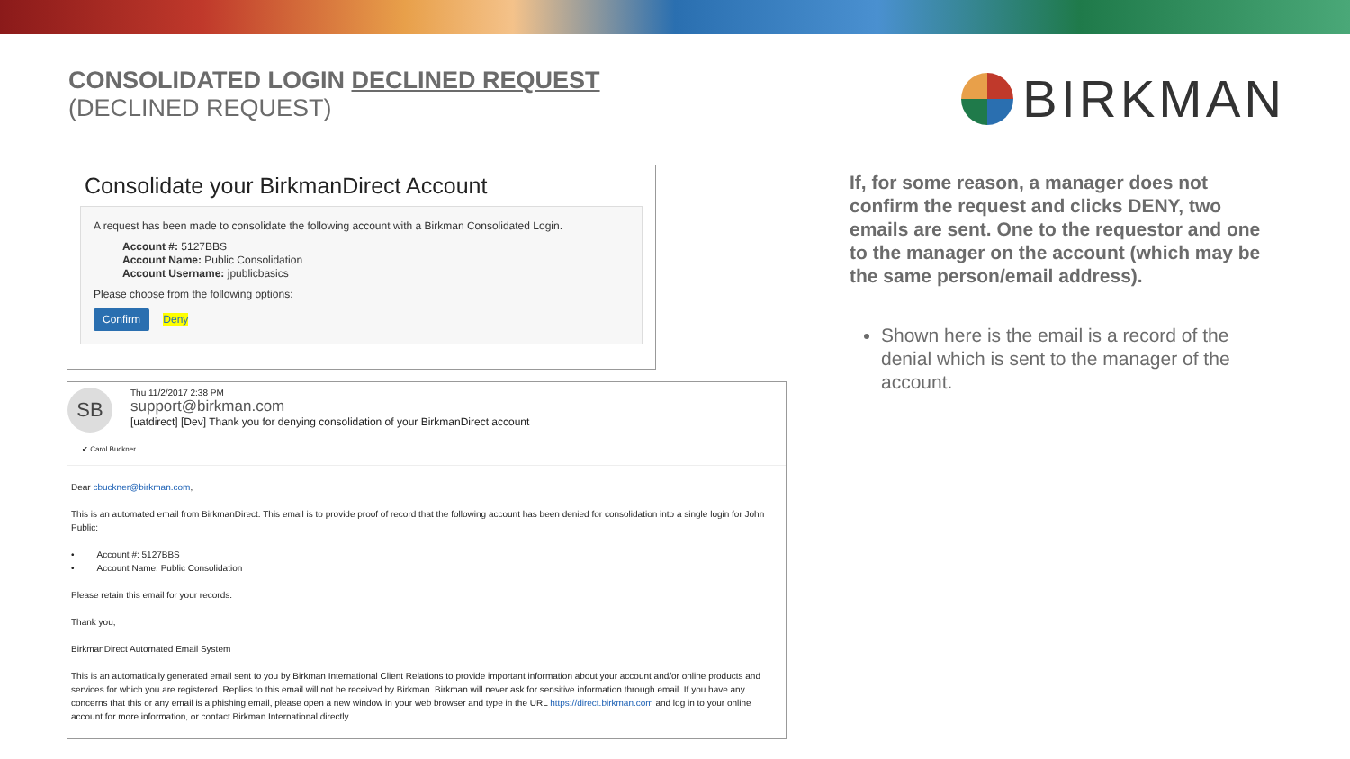CONSOLIDATED LOGIN DECLINED REQUEST
(DECLINED REQUEST)
BIRKMAN
Consolidate your BirkmanDirect Account
A request has been made to consolidate the following account with a Birkman Consolidated Login.
Account #: 5127BBS
Account Name: Public Consolidation
Account Username: jpublicbasics
Please choose from the following options:
Confirm Deny
SB
Thu 11/2/2017 2:38 PM
support@birkman.com
[uatdirect] [Dev] Thank you for denying consolidation of your BirkmanDirect account
✔ Carol Buckner
Dear cbuckner@birkman.com,
This is an automated email from BirkmanDirect. This email is to provide proof of record that the following account has been denied for consolidation into a single login for John Public:
• Account #: 5127BBS
• Account Name: Public Consolidation
Please retain this email for your records.
Thank you,
BirkmanDirect Automated Email System
This is an automatically generated email sent to you by Birkman International Client Relations to provide important information about your account and/or online products and services for which you are registered. Replies to this email will not be received by Birkman. Birkman will never ask for sensitive information through email. If you have any concerns that this or any email is a phishing email, please open a new window in your web browser and type in the URL https://direct.birkman.com and log in to your online account for more information, or contact Birkman International directly.
If, for some reason, a manager does not confirm the request and clicks DENY, two emails are sent. One to the requestor and one to the manager on the account (which may be the same person/email address).
Shown here is the email is a record of the denial which is sent to the manager of the account.